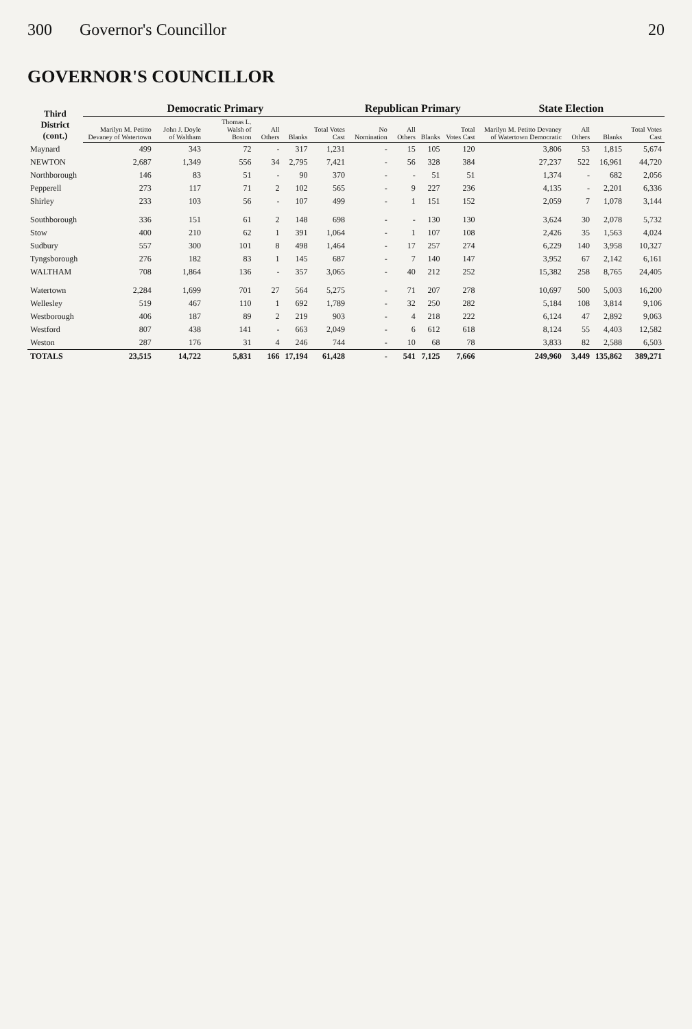300 Governor's Councillor 20
GOVERNOR'S COUNCILLOR
| Third District (cont.) | Democratic Primary | | | | | | Republican Primary | | | | State Election | | | |
| --- | --- | --- | --- | --- | --- | --- | --- | --- | --- | --- | --- | --- | --- | --- |
| | Marilyn M. Petitto Devaney of Watertown | John J. Doyle of Waltham | Thomas L. Walsh of Boston | All Others | Blanks | Total Votes Cast | No Nomination | All Others | Blanks | Total Votes Cast | Marilyn M. Petitto Devaney of Watertown Democratic | All Others | Blanks | Total Votes Cast |
| Maynard | 499 | 343 | 72 | - | 317 | 1,231 | - | 15 | 105 | 120 | 3,806 | 53 | 1,815 | 5,674 |
| NEWTON | 2,687 | 1,349 | 556 | 34 | 2,795 | 7,421 | - | 56 | 328 | 384 | 27,237 | 522 | 16,961 | 44,720 |
| Northborough | 146 | 83 | 51 | - | 90 | 370 | - | - | 51 | 51 | 1,374 | - | 682 | 2,056 |
| Pepperell | 273 | 117 | 71 | 2 | 102 | 565 | - | 9 | 227 | 236 | 4,135 | - | 2,201 | 6,336 |
| Shirley | 233 | 103 | 56 | - | 107 | 499 | - | 1 | 151 | 152 | 2,059 | 7 | 1,078 | 3,144 |
| Southborough | 336 | 151 | 61 | 2 | 148 | 698 | - | - | 130 | 130 | 3,624 | 30 | 2,078 | 5,732 |
| Stow | 400 | 210 | 62 | 1 | 391 | 1,064 | - | 1 | 107 | 108 | 2,426 | 35 | 1,563 | 4,024 |
| Sudbury | 557 | 300 | 101 | 8 | 498 | 1,464 | - | 17 | 257 | 274 | 6,229 | 140 | 3,958 | 10,327 |
| Tyngsborough | 276 | 182 | 83 | 1 | 145 | 687 | - | 7 | 140 | 147 | 3,952 | 67 | 2,142 | 6,161 |
| WALTHAM | 708 | 1,864 | 136 | - | 357 | 3,065 | - | 40 | 212 | 252 | 15,382 | 258 | 8,765 | 24,405 |
| Watertown | 2,284 | 1,699 | 701 | 27 | 564 | 5,275 | - | 71 | 207 | 278 | 10,697 | 500 | 5,003 | 16,200 |
| Wellesley | 519 | 467 | 110 | 1 | 692 | 1,789 | - | 32 | 250 | 282 | 5,184 | 108 | 3,814 | 9,106 |
| Westborough | 406 | 187 | 89 | 2 | 219 | 903 | - | 4 | 218 | 222 | 6,124 | 47 | 2,892 | 9,063 |
| Westford | 807 | 438 | 141 | - | 663 | 2,049 | - | 6 | 612 | 618 | 8,124 | 55 | 4,403 | 12,582 |
| Weston | 287 | 176 | 31 | 4 | 246 | 744 | - | 10 | 68 | 78 | 3,833 | 82 | 2,588 | 6,503 |
| TOTALS | 23,515 | 14,722 | 5,831 | 166 | 17,194 | 61,428 | - | 541 | 7,125 | 7,666 | 249,960 | 3,449 | 135,862 | 389,271 |